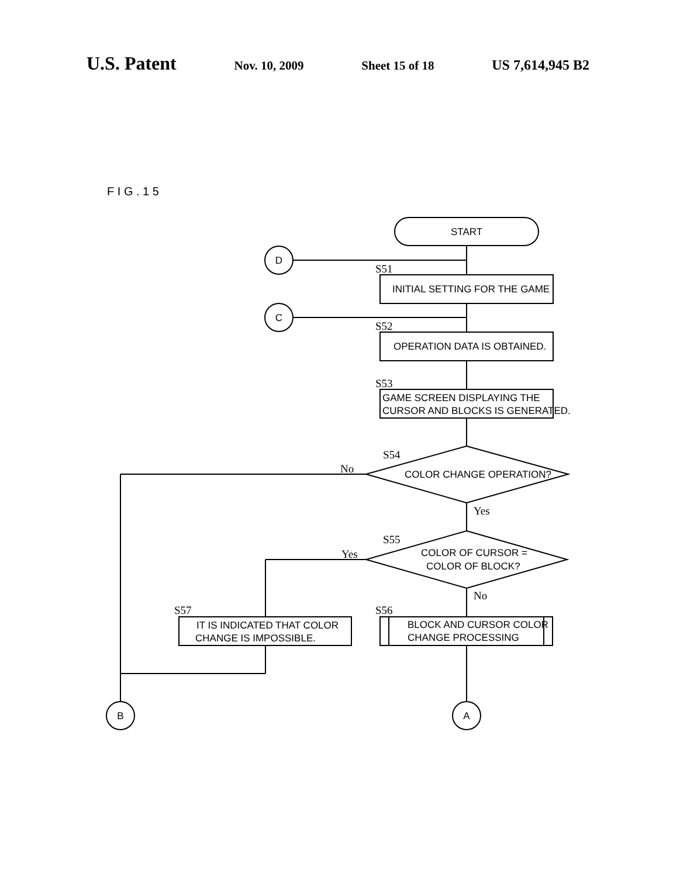U.S. Patent
Nov. 10, 2009 Sheet 15 of 18 US 7,614,945 B2
F I G . 1 5
START
D
C
S51
INITIAL SETTING FOR THE GAME
S52
OPERATION DATA IS OBTAINED.
S53
GAME SCREEN DISPLAYING THE
CURSOR AND BLOCKS IS GENERATED.
S54
No
COLOR CHANGE OPERATION?
Yes
S55
Yes
COLOR OF CURSOR =
COLOR OF BLOCK?
No
S57
IT IS INDICATED THAT COLOR
CHANGE IS IMPOSSIBLE.
S56
BLOCK AND CURSOR COLOR
CHANGE PROCESSING
B
A